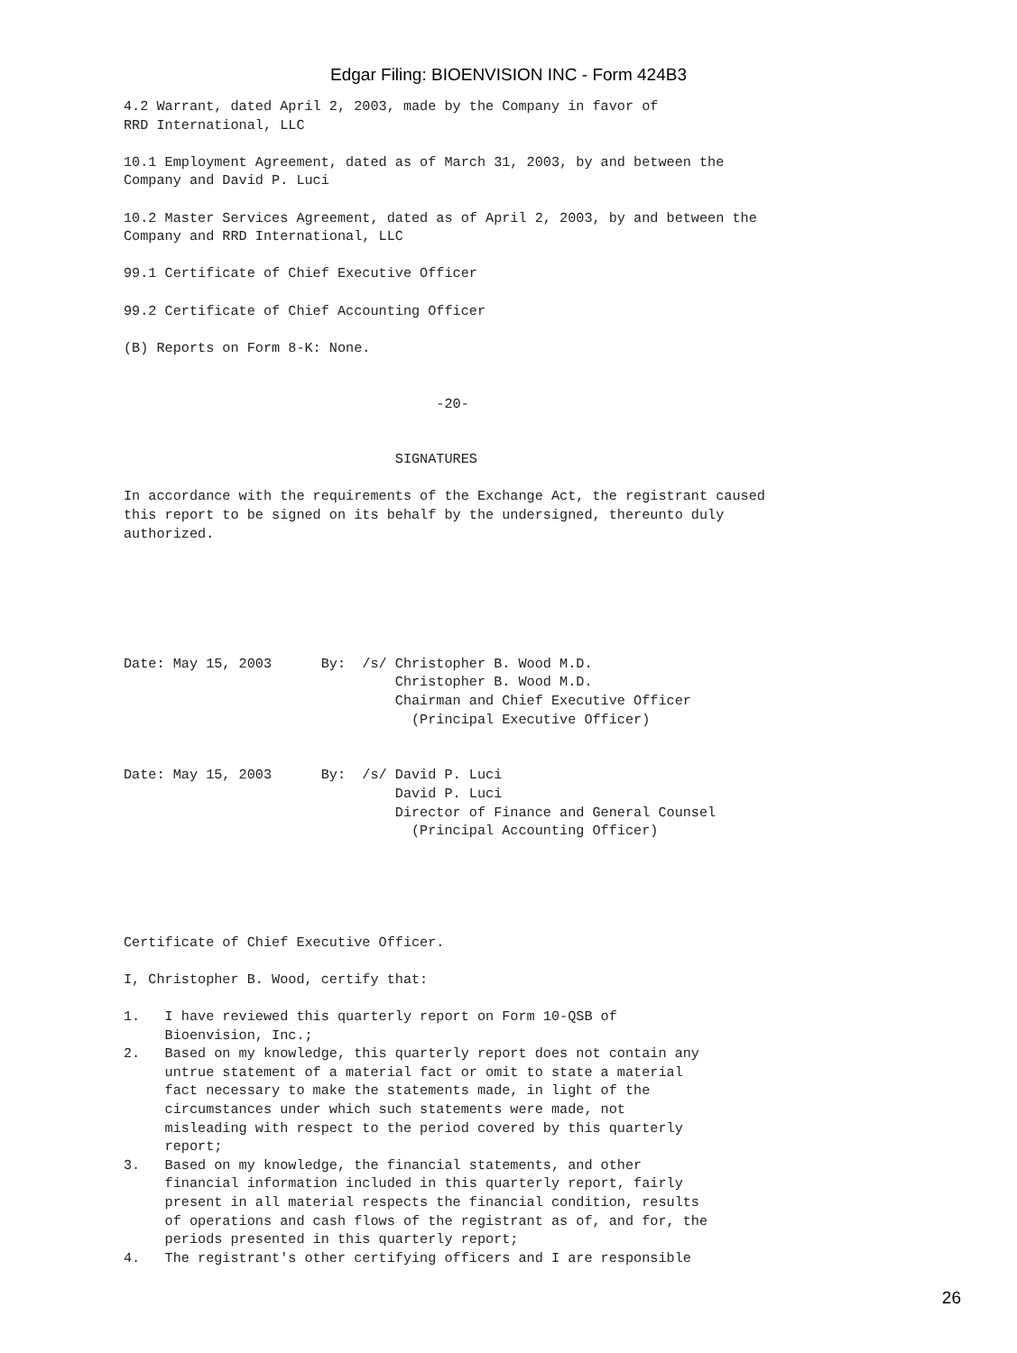Edgar Filing: BIOENVISION INC - Form 424B3
4.2 Warrant, dated April 2, 2003, made by the Company in favor of
RRD International, LLC

10.1 Employment Agreement, dated as of March 31, 2003, by and between the
Company and David P. Luci

10.2 Master Services Agreement, dated as of April 2, 2003, by and between the
Company and RRD International, LLC

99.1 Certificate of Chief Executive Officer

99.2 Certificate of Chief Accounting Officer

(B) Reports on Form 8-K: None.


                                      -20-


                                 SIGNATURES

In accordance with the requirements of the Exchange Act, the registrant caused
this report to be signed on its behalf by the undersigned, thereunto duly
authorized.






Date: May 15, 2003      By:  /s/ Christopher B. Wood M.D.
                                 Christopher B. Wood M.D.
                                 Chairman and Chief Executive Officer
                                   (Principal Executive Officer)


Date: May 15, 2003      By:  /s/ David P. Luci
                                 David P. Luci
                                 Director of Finance and General Counsel
                                   (Principal Accounting Officer)





Certificate of Chief Executive Officer.

I, Christopher B. Wood, certify that:

1.   I have reviewed this quarterly report on Form 10-QSB of
     Bioenvision, Inc.;
2.   Based on my knowledge, this quarterly report does not contain any
     untrue statement of a material fact or omit to state a material
     fact necessary to make the statements made, in light of the
     circumstances under which such statements were made, not
     misleading with respect to the period covered by this quarterly
     report;
3.   Based on my knowledge, the financial statements, and other
     financial information included in this quarterly report, fairly
     present in all material respects the financial condition, results
     of operations and cash flows of the registrant as of, and for, the
     periods presented in this quarterly report;
4.   The registrant's other certifying officers and I are responsible
26